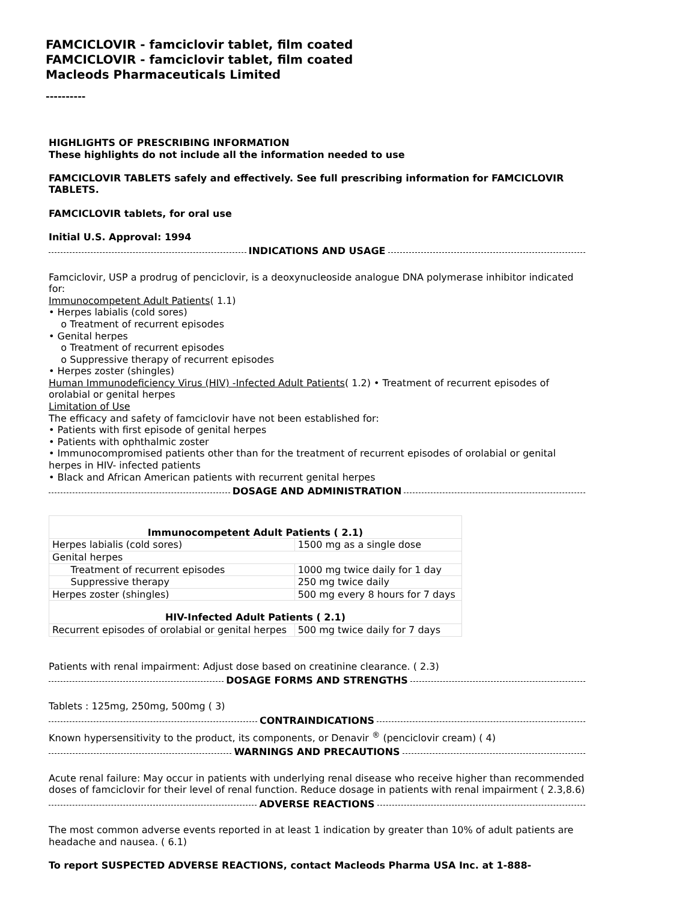FAMCICLOVIR - famciclovir tablet, film coated
FAMCICLOVIR - famciclovir tablet, film coated
Macleods Pharmaceuticals Limited
----------
HIGHLIGHTS OF PRESCRIBING INFORMATION
These highlights do not include all the information needed to use
FAMCICLOVIR TABLETS safely and effectively. See full prescribing information for FAMCICLOVIR TABLETS.
FAMCICLOVIR tablets, for oral use
Initial U.S. Approval: 1994
INDICATIONS AND USAGE
Famciclovir, USP a prodrug of penciclovir, is a deoxynucleoside analogue DNA polymerase inhibitor indicated for:
Immunocompetent Adult Patients( 1.1)
• Herpes labialis (cold sores)
o Treatment of recurrent episodes
• Genital herpes
o Treatment of recurrent episodes
o Suppressive therapy of recurrent episodes
• Herpes zoster (shingles)
Human Immunodeficiency Virus (HIV) -Infected Adult Patients( 1.2) • Treatment of recurrent episodes of orolabial or genital herpes
Limitation of Use
The efficacy and safety of famciclovir have not been established for:
• Patients with first episode of genital herpes
• Patients with ophthalmic zoster
• Immunocompromised patients other than for the treatment of recurrent episodes of orolabial or genital herpes in HIV- infected patients
• Black and African American patients with recurrent genital herpes
DOSAGE AND ADMINISTRATION
| Immunocompetent Adult Patients ( 2.1) | |
| Herpes labialis (cold sores) | 1500 mg as a single dose |
| Genital herpes | |
| Treatment of recurrent episodes | 1000 mg twice daily for 1 day |
| Suppressive therapy | 250 mg twice daily |
| Herpes zoster (shingles) | 500 mg every 8 hours for 7 days |
| HIV-Infected Adult Patients ( 2.1) | |
| Recurrent episodes of orolabial or genital herpes | 500 mg twice daily for 7 days |
Patients with renal impairment: Adjust dose based on creatinine clearance. ( 2.3)
DOSAGE FORMS AND STRENGTHS
Tablets : 125mg, 250mg, 500mg ( 3)
CONTRAINDICATIONS
Known hypersensitivity to the product, its components, or Denavir <sup>®</sup> (penciclovir cream) ( 4)
WARNINGS AND PRECAUTIONS
Acute renal failure: May occur in patients with underlying renal disease who receive higher than recommended doses of famciclovir for their level of renal function. Reduce dosage in patients with renal impairment ( 2.3,8.6)
ADVERSE REACTIONS
The most common adverse events reported in at least 1 indication by greater than 10% of adult patients are headache and nausea. ( 6.1)
To report SUSPECTED ADVERSE REACTIONS, contact Macleods Pharma USA Inc. at 1-888-